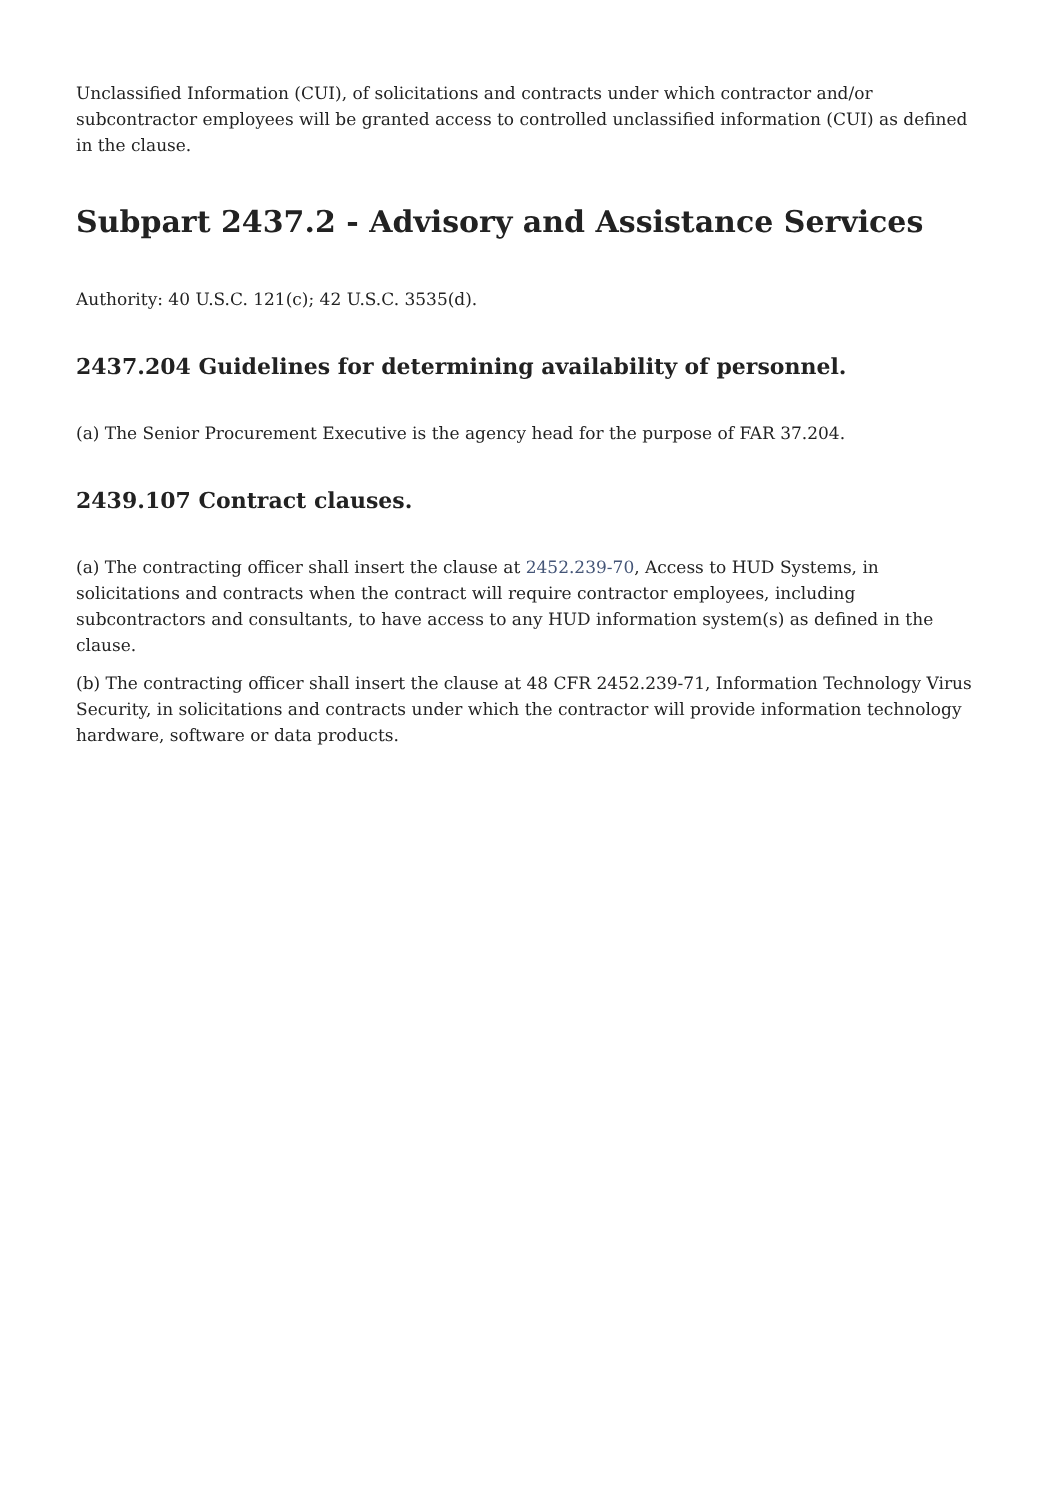Unclassified Information (CUI), of solicitations and contracts under which contractor and/or subcontractor employees will be granted access to controlled unclassified information (CUI) as defined in the clause.
Subpart 2437.2 - Advisory and Assistance Services
Authority: 40 U.S.C. 121(c); 42 U.S.C. 3535(d).
2437.204 Guidelines for determining availability of personnel.
(a) The Senior Procurement Executive is the agency head for the purpose of FAR 37.204.
2439.107 Contract clauses.
(a) The contracting officer shall insert the clause at 2452.239-70, Access to HUD Systems, in solicitations and contracts when the contract will require contractor employees, including subcontractors and consultants, to have access to any HUD information system(s) as defined in the clause.
(b) The contracting officer shall insert the clause at 48 CFR 2452.239-71, Information Technology Virus Security, in solicitations and contracts under which the contractor will provide information technology hardware, software or data products.